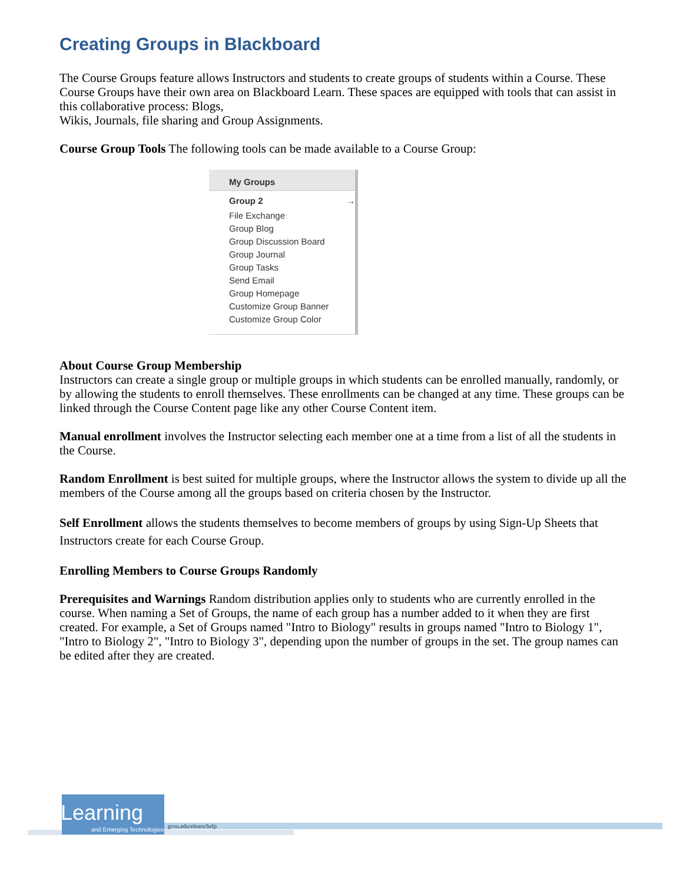Creating Groups in Blackboard
The Course Groups feature allows Instructors and students to create groups of students within a Course. These Course Groups have their own area on Blackboard Learn. These spaces are equipped with tools that can assist in this collaborative process: Blogs,
Wikis, Journals, file sharing and Group Assignments.
Course Group Tools The following tools can be made available to a Course Group:
My Groups
Group 2 →
File Exchange
Group Blog
Group Discussion Board
Group Journal
Group Tasks
Send Email
Group Homepage
Customize Group Banner
Customize Group Color
About Course Group Membership
Instructors can create a single group or multiple groups in which students can be enrolled manually, randomly, or by allowing the students to enroll themselves. These enrollments can be changed at any time. These groups can be linked through the Course Content page like any other Course Content item.
Manual enrollment involves the Instructor selecting each member one at a time from a list of all the students in the Course.
Random Enrollment is best suited for multiple groups, where the Instructor allows the system to divide up all the members of the Course among all the groups based on criteria chosen by the Instructor.
Self Enrollment allows the students themselves to become members of groups by using Sign-Up Sheets that Instructors create for each Course Group.
Enrolling Members to Course Groups Randomly
Prerequisites and Warnings Random distribution applies only to students who are currently enrolled in the course. When naming a Set of Groups, the name of each group has a number added to it when they are first created. For example, a Set of Groups named "Intro to Biology" results in groups named "Intro to Biology 1", "Intro to Biology 2", "Intro to Biology 3", depending upon the number of groups in the set. The group names can be edited after they are created.
eLearning
and Emerging Technologies
gvsu.edu/elearn/help